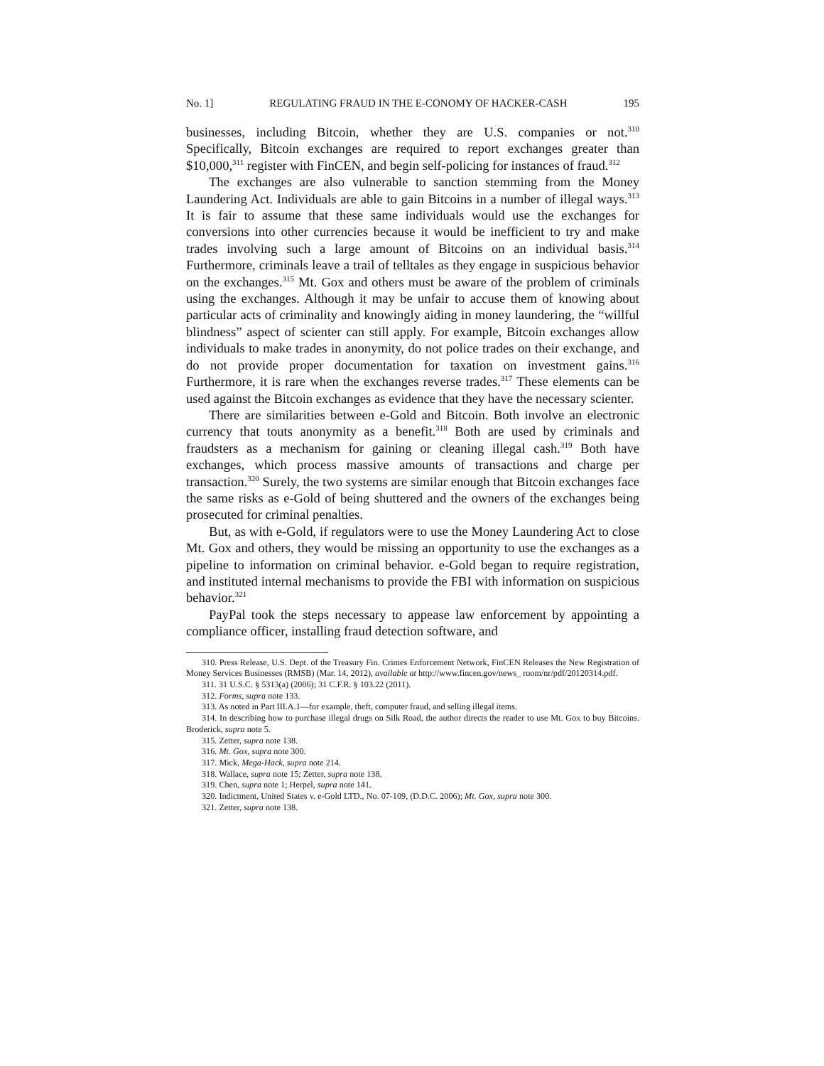No. 1] REGULATING FRAUD IN THE E-CONOMY OF HACKER-CASH 195
businesses, including Bitcoin, whether they are U.S. companies or not.<sup>310</sup> Specifically, Bitcoin exchanges are required to report exchanges greater than $10,000,<sup>311</sup> register with FinCEN, and begin self-policing for instances of fraud.<sup>312</sup>
The exchanges are also vulnerable to sanction stemming from the Money Laundering Act. Individuals are able to gain Bitcoins in a number of illegal ways.<sup>313</sup> It is fair to assume that these same individuals would use the exchanges for conversions into other currencies because it would be inefficient to try and make trades involving such a large amount of Bitcoins on an individual basis.<sup>314</sup> Furthermore, criminals leave a trail of telltales as they engage in suspicious behavior on the exchanges.<sup>315</sup> Mt. Gox and others must be aware of the problem of criminals using the exchanges. Although it may be unfair to accuse them of knowing about particular acts of criminality and knowingly aiding in money laundering, the “willful blindness” aspect of scienter can still apply. For example, Bitcoin exchanges allow individuals to make trades in anonymity, do not police trades on their exchange, and do not provide proper documentation for taxation on investment gains.<sup>316</sup> Furthermore, it is rare when the exchanges reverse trades.<sup>317</sup> These elements can be used against the Bitcoin exchanges as evidence that they have the necessary scienter.
There are similarities between e-Gold and Bitcoin. Both involve an electronic currency that touts anonymity as a benefit.<sup>318</sup> Both are used by criminals and fraudsters as a mechanism for gaining or cleaning illegal cash.<sup>319</sup> Both have exchanges, which process massive amounts of transactions and charge per transaction.<sup>320</sup> Surely, the two systems are similar enough that Bitcoin exchanges face the same risks as e-Gold of being shuttered and the owners of the exchanges being prosecuted for criminal penalties.
But, as with e-Gold, if regulators were to use the Money Laundering Act to close Mt. Gox and others, they would be missing an opportunity to use the exchanges as a pipeline to information on criminal behavior. e-Gold began to require registration, and instituted internal mechanisms to provide the FBI with information on suspicious behavior.<sup>321</sup>
PayPal took the steps necessary to appease law enforcement by appointing a compliance officer, installing fraud detection software, and
310. Press Release, U.S. Dept. of the Treasury Fin. Crimes Enforcement Network, FinCEN Releases the New Registration of Money Services Businesses (RMSB) (Mar. 14, 2012), available at http://www.fincen.gov/news_ room/nr/pdf/20120314.pdf.
311. 31 U.S.C. § 5313(a) (2006); 31 C.F.R. § 103.22 (2011).
312. Forms, supra note 133.
313. As noted in Part III.A.1—for example, theft, computer fraud, and selling illegal items.
314. In describing how to purchase illegal drugs on Silk Road, the author directs the reader to use Mt. Gox to buy Bitcoins. Broderick, supra note 5.
315. Zetter, supra note 138.
316. Mt. Gox, supra note 300.
317. Mick, Mega-Hack, supra note 214.
318. Wallace, supra note 15; Zetter, supra note 138.
319. Chen, supra note 1; Herpel, supra note 141.
320. Indictment, United States v. e-Gold LTD., No. 07-109, (D.D.C. 2006); Mt. Gox, supra note 300.
321. Zetter, supra note 138.